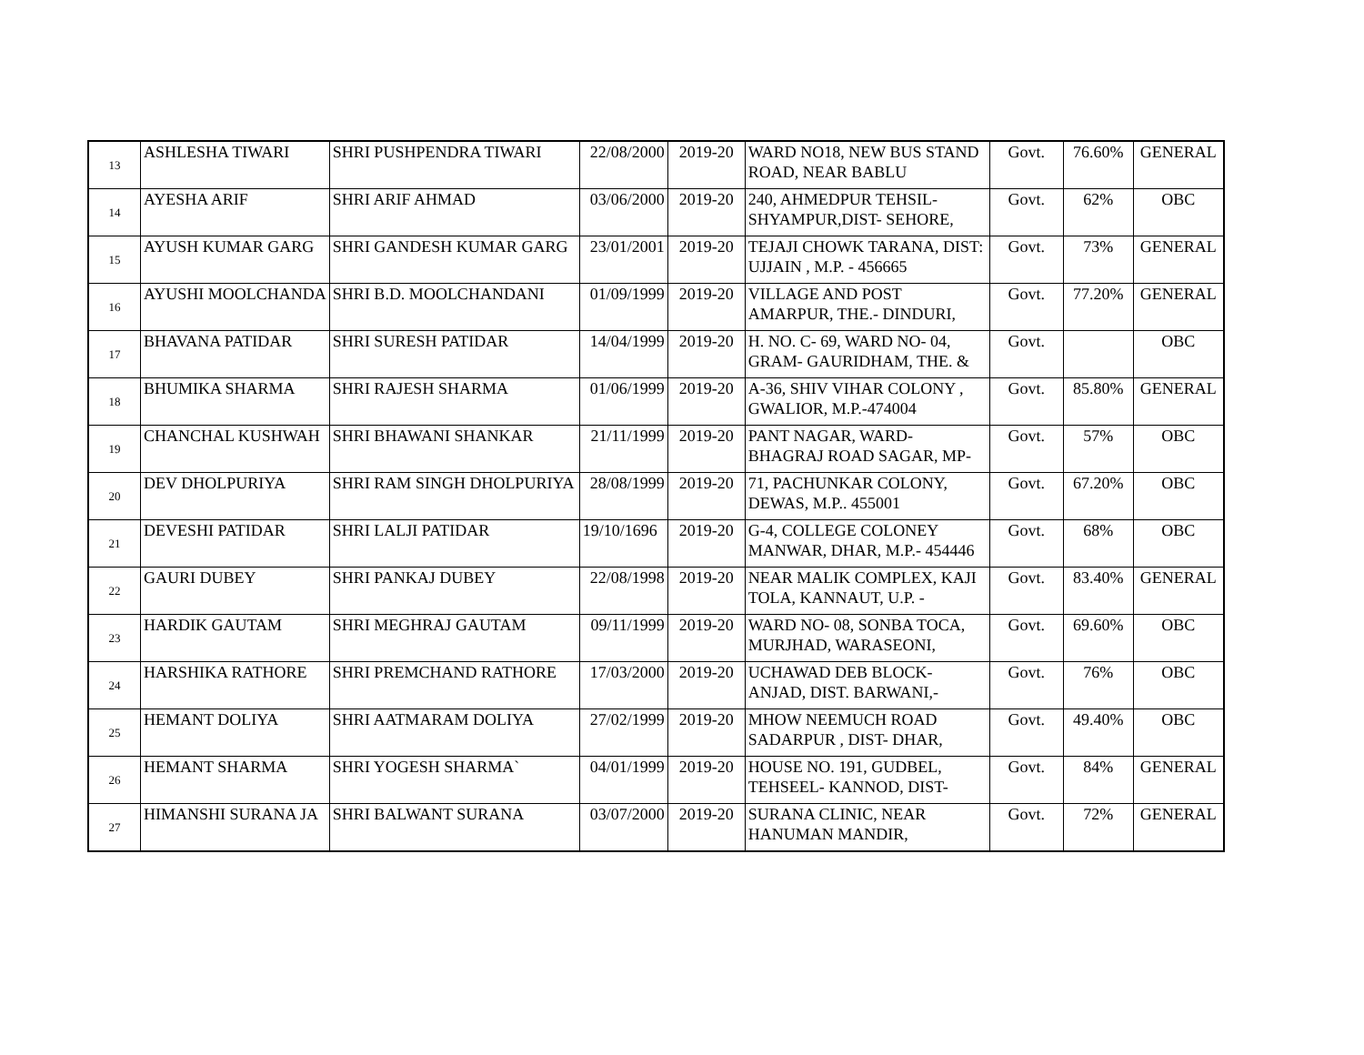| 13 | ASHLESHA TIWARI | SHRI PUSHPENDRA TIWARI | 22/08/2000 | 2019-20 | WARD NO18, NEW BUS STAND ROAD, NEAR BABLU | Govt. | 76.60% | GENERAL |
| 14 | AYESHA ARIF | SHRI ARIF AHMAD | 03/06/2000 | 2019-20 | 240, AHMEDPUR TEHSIL- SHYAMPUR,DIST- SEHORE, | Govt. | 62% | OBC |
| 15 | AYUSH KUMAR GARG | SHRI GANDESH KUMAR GARG | 23/01/2001 | 2019-20 | TEJAJI CHOWK TARANA, DIST: UJJAIN , M.P. - 456665 | Govt. | 73% | GENERAL |
| 16 | AYUSHI MOOLCHANDA | SHRI B.D. MOOLCHANDANI | 01/09/1999 | 2019-20 | VILLAGE AND POST AMARPUR, THE.- DINDURI, | Govt. | 77.20% | GENERAL |
| 17 | BHAVANA PATIDAR | SHRI SURESH PATIDAR | 14/04/1999 | 2019-20 | H. NO. C- 69, WARD NO- 04, GRAM- GAURIDHAM, THE. & | Govt. | | OBC |
| 18 | BHUMIKA SHARMA | SHRI RAJESH SHARMA | 01/06/1999 | 2019-20 | A-36, SHIV VIHAR COLONY , GWALIOR, M.P.-474004 | Govt. | 85.80% | GENERAL |
| 19 | CHANCHAL KUSHWAH | SHRI BHAWANI SHANKAR | 21/11/1999 | 2019-20 | PANT NAGAR, WARD- BHAGRAJ ROAD SAGAR, MP- | Govt. | 57% | OBC |
| 20 | DEV DHOLPURIYA | SHRI RAM SINGH DHOLPURIYA | 28/08/1999 | 2019-20 | 71, PACHUNKAR COLONY, DEWAS, M.P.. 455001 | Govt. | 67.20% | OBC |
| 21 | DEVESHI PATIDAR | SHRI LALJI PATIDAR | 19/10/1696 | 2019-20 | G-4, COLLEGE COLONEY MANWAR, DHAR, M.P.- 454446 | Govt. | 68% | OBC |
| 22 | GAURI DUBEY | SHRI PANKAJ DUBEY | 22/08/1998 | 2019-20 | NEAR MALIK COMPLEX, KAJI TOLA, KANNAUT, U.P. - | Govt. | 83.40% | GENERAL |
| 23 | HARDIK GAUTAM | SHRI MEGHRAJ GAUTAM | 09/11/1999 | 2019-20 | WARD NO- 08, SONBA TOCA, MURJHAD, WARASEONI, | Govt. | 69.60% | OBC |
| 24 | HARSHIKA RATHORE | SHRI PREMCHAND RATHORE | 17/03/2000 | 2019-20 | UCHAWAD DEB BLOCK- ANJAD, DIST. BARWANI,- | Govt. | 76% | OBC |
| 25 | HEMANT DOLIYA | SHRI AATMARAM DOLIYA | 27/02/1999 | 2019-20 | MHOW NEEMUCH ROAD SADARPUR , DIST- DHAR, | Govt. | 49.40% | OBC |
| 26 | HEMANT SHARMA | SHRI YOGESH SHARMA` | 04/01/1999 | 2019-20 | HOUSE NO. 191, GUDBEL, TEHSEEL- KANNOD, DIST- | Govt. | 84% | GENERAL |
| 27 | HIMANSHI SURANA JA | SHRI BALWANT SURANA | 03/07/2000 | 2019-20 | SURANA CLINIC, NEAR HANUMAN MANDIR, | Govt. | 72% | GENERAL |